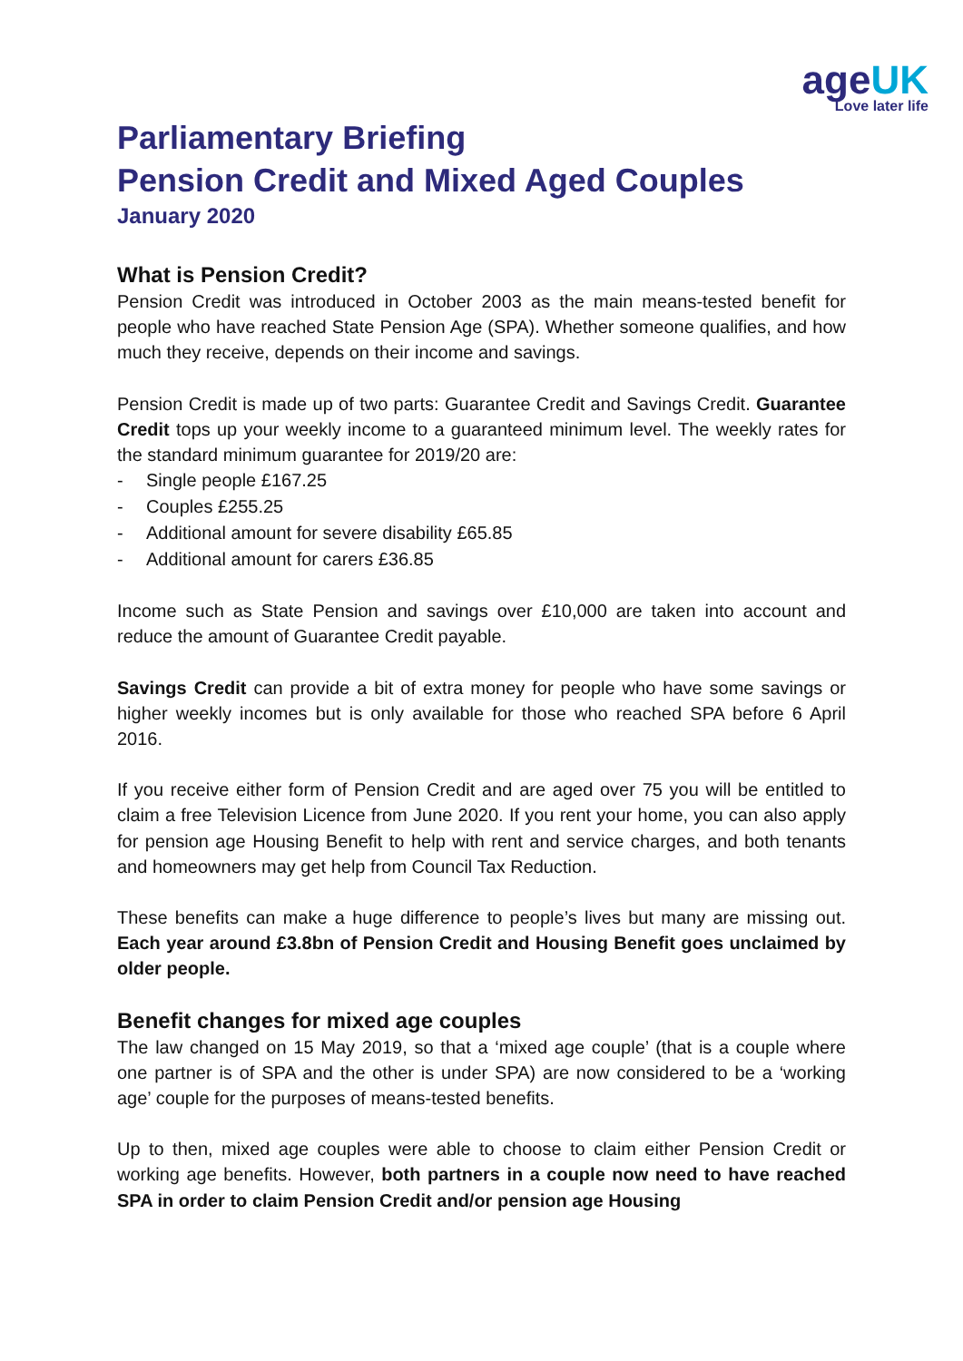ageUK
Love later life
Parliamentary Briefing
Pension Credit and Mixed Aged Couples
January 2020
What is Pension Credit?
Pension Credit was introduced in October 2003 as the main means-tested benefit for people who have reached State Pension Age (SPA). Whether someone qualifies, and how much they receive, depends on their income and savings.
Pension Credit is made up of two parts: Guarantee Credit and Savings Credit. Guarantee Credit tops up your weekly income to a guaranteed minimum level. The weekly rates for the standard minimum guarantee for 2019/20 are:
Single people £167.25
Couples £255.25
Additional amount for severe disability £65.85
Additional amount for carers £36.85
Income such as State Pension and savings over £10,000 are taken into account and reduce the amount of Guarantee Credit payable.
Savings Credit can provide a bit of extra money for people who have some savings or higher weekly incomes but is only available for those who reached SPA before 6 April 2016.
If you receive either form of Pension Credit and are aged over 75 you will be entitled to claim a free Television Licence from June 2020. If you rent your home, you can also apply for pension age Housing Benefit to help with rent and service charges, and both tenants and homeowners may get help from Council Tax Reduction.
These benefits can make a huge difference to people’s lives but many are missing out. Each year around £3.8bn of Pension Credit and Housing Benefit goes unclaimed by older people.
Benefit changes for mixed age couples
The law changed on 15 May 2019, so that a ‘mixed age couple’ (that is a couple where one partner is of SPA and the other is under SPA) are now considered to be a ‘working age’ couple for the purposes of means-tested benefits.
Up to then, mixed age couples were able to choose to claim either Pension Credit or working age benefits. However, both partners in a couple now need to have reached SPA in order to claim Pension Credit and/or pension age Housing